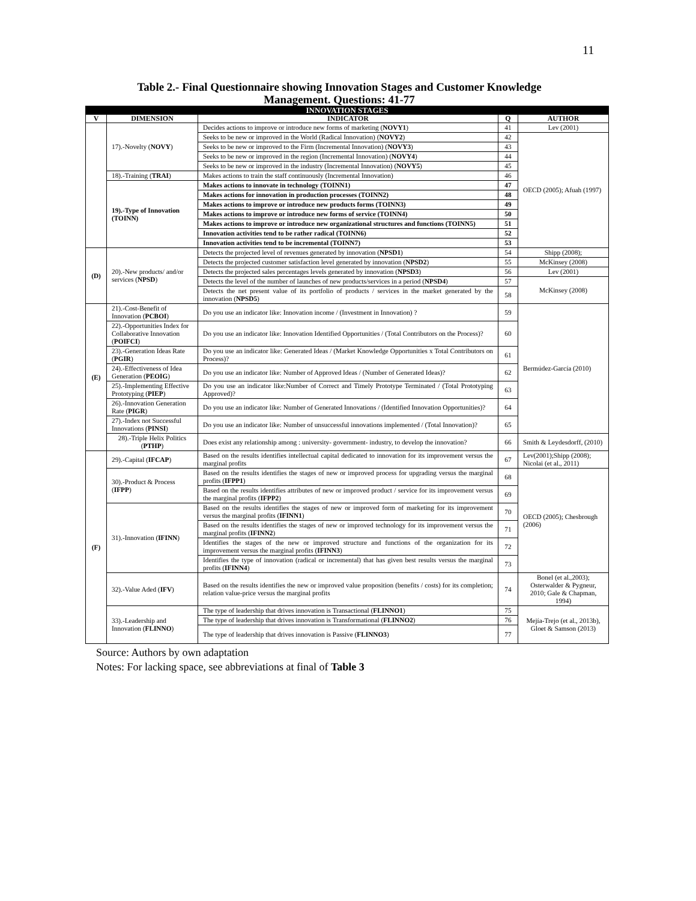11
Table 2.- Final Questionnaire showing Innovation Stages and Customer Knowledge Management. Questions: 41-77
| INNOVATION STAGES | | | | |
| --- | --- | --- | --- | --- |
| V | DIMENSION | INDICATOR | Q | AUTHOR |
| | 17).-Novelty ( NOVY ) | Decides actions to improve or introduce new forms of marketing ( NOVY1 ) | 41 | Lev (2001) |
| | | Seeks to be new or improved in the World (Radical Innovation) ( NOVY2 ) | 42 | OECD (2005); Afuah (1997) |
| | | Seeks to be new or improved to the Firm (Incremental Innovation) ( NOVY3 ) | 43 | |
| | | Seeks to be new or improved in the region (Incremental Innovation) ( NOVY4 ) | 44 | |
| | | Seeks to be new or improved in the industry (Incremental Innovation) ( NOVY5 ) | 45 | |
| | 18).-Training ( TRAI ) | Makes actions to train the staff continuously (Incremental Innovation) | 46 | |
| | 19).-Type of Innovation (TOINN) | Makes actions to innovate in technology (TOINN1) | 47 | |
| | | Makes actions for innovation in production processes (TOINN2) | 48 | |
| | | Makes actions to improve or introduce new products forms (TOINN3) | 49 | |
| | | Makes actions to improve or introduce new forms of service (TOINN4) | 50 | |
| | | Makes actions to improve or introduce new organizational structures and functions (TOINN5) | 51 | |
| | | Innovation activities tend to be rather radical (TOINN6) | 52 | |
| | | Innovation activities tend to be incremental (TOINN7) | 53 | |
| (D) | 20).-New products/ and/or services ( NPSD ) | Detects the projected level of revenues generated by innovation ( NPSD1 ) | 54 | Shipp (2008); |
| | | Detects the projected customer satisfaction level generated by innovation ( NPSD2 ) | 55 | McKinsey (2008) |
| | | Detects the projected sales percentages levels generated by innovation ( NPSD3 ) | 56 | Lev (2001) |
| | | Detects the level of the number of launches of new products/services in a period ( NPSD4 ) | 57 | McKinsey (2008) |
| | | Detects the net present value of its portfolio of products / services in the market generated by the innovation ( NPSD5 ) | 58 | |
| (E) | 21).-Cost-Benefit of Innovation ( PCBOI ) | Do you use an indicator like: Innovation income / (Investment in Innovation) ? | 59 | Bermúdez-García (2010) |
| | 22).-Opportunities Index for Collaborative Innovation ( POIFCI ) | Do you use an indicator like: Innovation Identified Opportunities / (Total Contributors on the Process)? | 60 | |
| | 23).-Generation Ideas Rate ( PGIR ) | Do you use an indicator like: Generated Ideas / (Market Knowledge Opportunities x Total Contributors on Process)? | 61 | |
| | 24).-Effectiveness of Idea Generation ( PEOIG ) | Do you use an indicator like: Number of Approved Ideas / (Number of Generated Ideas)? | 62 | |
| | 25).-Implementing Effective Prototyping ( PIEP ) | Do you use an indicator like:Number of Correct and Timely Prototype Terminated / (Total Prototyping Approved)? | 63 | |
| | 26).-Innovation Generation Rate ( PIGR ) | Do you use an indicator like: Number of Generated Innovations / (Identified Innovation Opportunities)? | 64 | |
| | 27).-Index not Successful Innovations ( PINSI ) | Do you use an indicator like: Number of unsuccessful innovations implemented / (Total Innovation)? | 65 | |
| | 28).-Triple Helix Politics ( PTHP ) | Does exist any relationship among : university- government- industry, to develop the innovation? | 66 | Smith & Leydesdorff, (2010) |
| (F) | 29).-Capital ( IFCAP ) | Based on the results identifies intellectual capital dedicated to innovation for its improvement versus the marginal profits | 67 | Lev(2001);Shipp (2008); Nicolai (et al., 2011) |
| | 30).-Product & Process ( IFPP ) | Based on the results identifies the stages of new or improved process for upgrading versus the marginal profits ( IFPP1 ) | 68 | OECD (2005); Chesbrough (2006) |
| | | Based on the results identifies attributes of new or improved product / service for its improvement versus the marginal profits ( IFPP2 ) | 69 | |
| | 31).-Innovation ( IFINN ) | Based on the results identifies the stages of new or improved form of marketing for its improvement versus the marginal profits ( IFINN1 ) | 70 | |
| | | Based on the results identifies the stages of new or improved technology for its improvement versus the marginal profits ( IFINN2 ) | 71 | |
| | | Identifies the stages of the new or improved structure and functions of the organization for its improvement versus the marginal profits ( IFINN3 ) | 72 | |
| | | Identifies the type of innovation (radical or incremental) that has given best results versus the marginal profits ( IFINN4 ) | 73 | |
| | 32).-Value Aded ( IFV ) | Based on the results identifies the new or improved value proposition (benefits / costs) for its completion; relation value-price versus the marginal profits | 74 | Bonel (et al.,2003); Osterwalder & Pygneur, 2010; Gale & Chapman, 1994) |
| | 33).-Leadership and Innovation ( FLINNO ) | The type of leadership that drives innovation is Transactional ( FLINNO1 ) | 75 | Mejía-Trejo (et al., 2013b), Gloet & Samson (2013) |
| | | The type of leadership that drives innovation is Transformational ( FLINNO2 ) | 76 | |
| | | The type of leadership that drives innovation is Passive ( FLINNO3 ) | 77 | |
Source: Authors by own adaptation
Notes: For lacking space, see abbreviations at final of Table 3